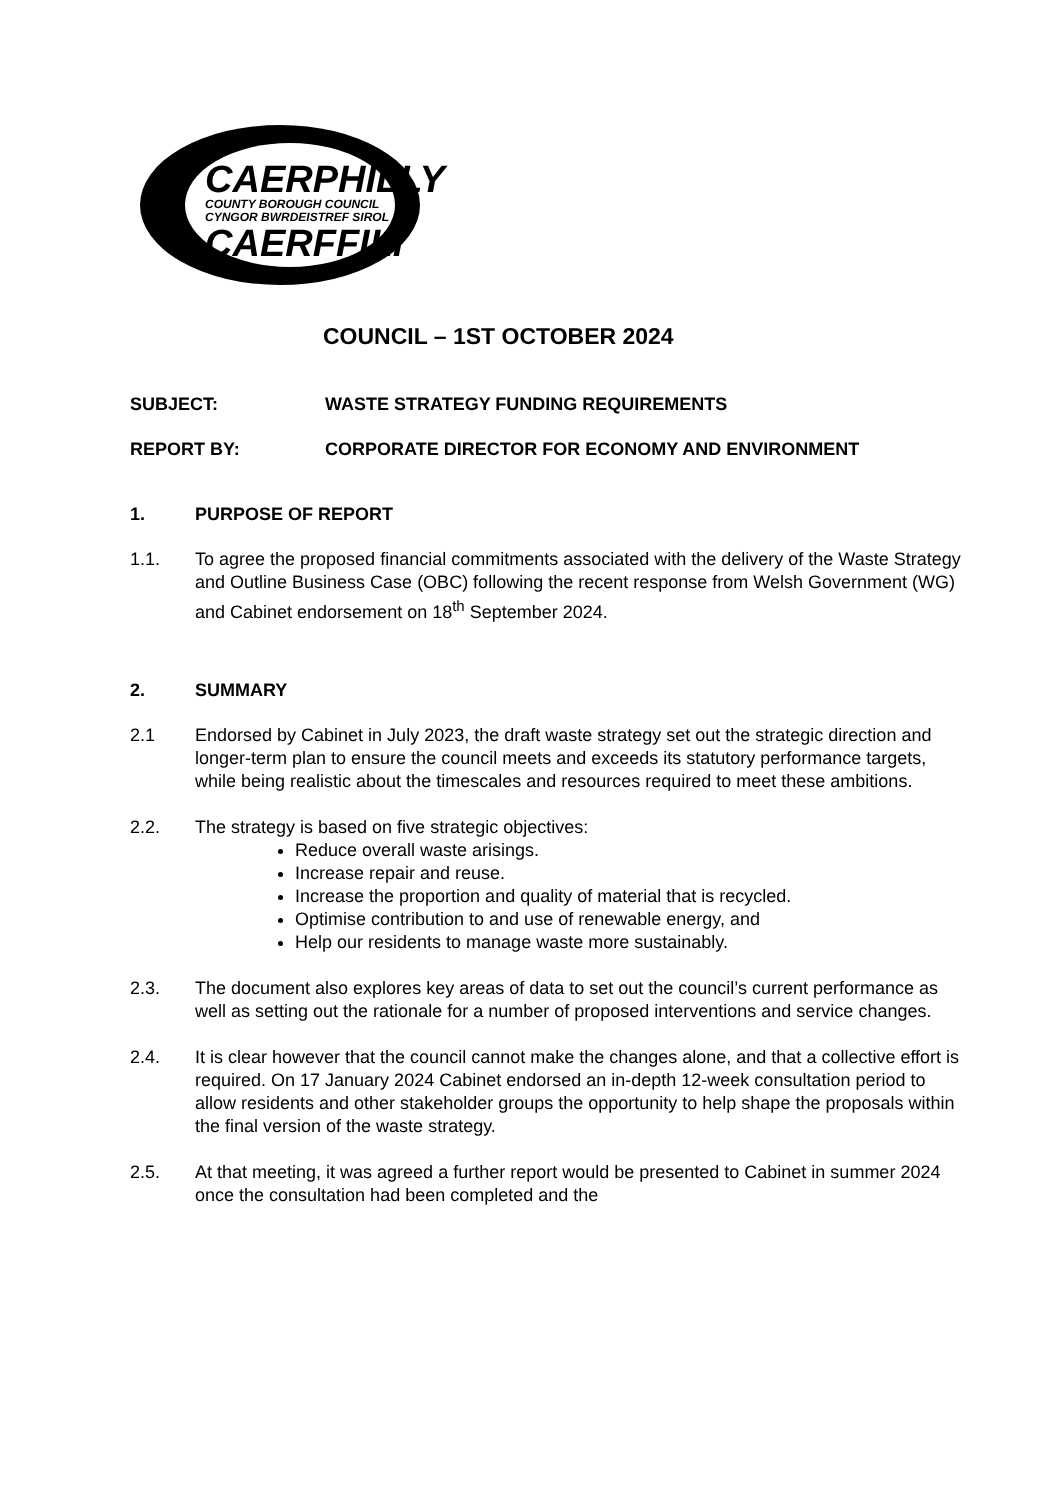CAERPHILLY
COUNTY BOROUGH COUNCIL
CYNGOR BWRDEISTREF SIROL
CAERFFILI
COUNCIL – 1ST OCTOBER 2024
SUBJECT: WASTE STRATEGY FUNDING REQUIREMENTS
REPORT BY: CORPORATE DIRECTOR FOR ECONOMY AND ENVIRONMENT
1. PURPOSE OF REPORT
1.1. To agree the proposed financial commitments associated with the delivery of the Waste Strategy and Outline Business Case (OBC) following the recent response from Welsh Government (WG) and Cabinet endorsement on 18<sup>th</sup> September 2024.
2. SUMMARY
2.1 Endorsed by Cabinet in July 2023, the draft waste strategy set out the strategic direction and longer-term plan to ensure the council meets and exceeds its statutory performance targets, while being realistic about the timescales and resources required to meet these ambitions.
2.2. The strategy is based on five strategic objectives:
Reduce overall waste arisings.
Increase repair and reuse.
Increase the proportion and quality of material that is recycled.
Optimise contribution to and use of renewable energy, and
Help our residents to manage waste more sustainably.
2.3. The document also explores key areas of data to set out the council’s current performance as well as setting out the rationale for a number of proposed interventions and service changes.
2.4. It is clear however that the council cannot make the changes alone, and that a collective effort is required. On 17 January 2024 Cabinet endorsed an in-depth 12-week consultation period to allow residents and other stakeholder groups the opportunity to help shape the proposals within the final version of the waste strategy.
2.5. At that meeting, it was agreed a further report would be presented to Cabinet in summer 2024 once the consultation had been completed and the